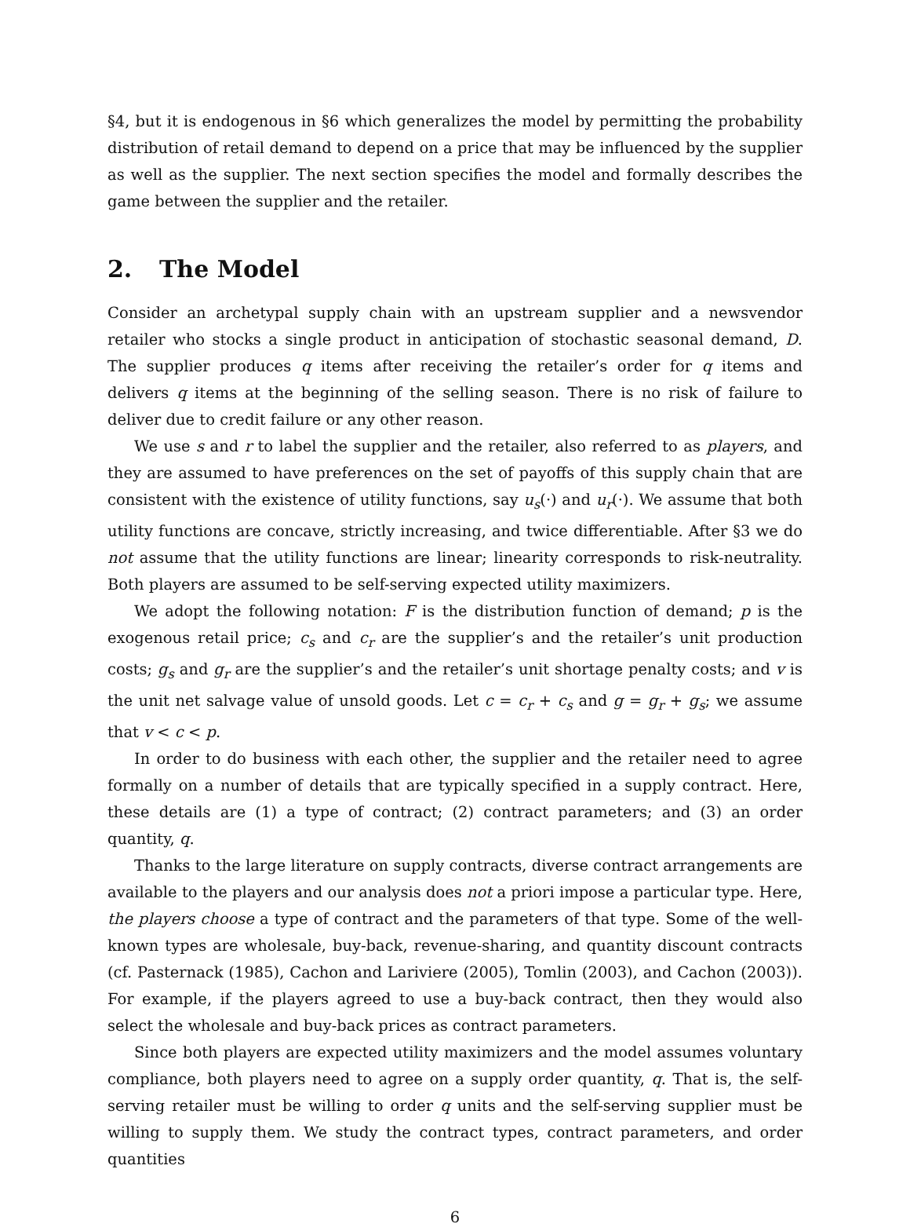§4, but it is endogenous in §6 which generalizes the model by permitting the probability distribution of retail demand to depend on a price that may be influenced by the supplier as well as the supplier. The next section specifies the model and formally describes the game between the supplier and the retailer.
2. The Model
Consider an archetypal supply chain with an upstream supplier and a newsvendor retailer who stocks a single product in anticipation of stochastic seasonal demand, D. The supplier produces q items after receiving the retailer’s order for q items and delivers q items at the beginning of the selling season. There is no risk of failure to deliver due to credit failure or any other reason.
We use s and r to label the supplier and the retailer, also referred to as players, and they are assumed to have preferences on the set of payoffs of this supply chain that are consistent with the existence of utility functions, say u<sub>s</sub>(·) and u<sub>r</sub>(·). We assume that both utility functions are concave, strictly increasing, and twice differentiable. After §3 we do not assume that the utility functions are linear; linearity corresponds to risk-neutrality. Both players are assumed to be self-serving expected utility maximizers.
We adopt the following notation: F is the distribution function of demand; p is the exogenous retail price; c<sub>s</sub> and c<sub>r</sub> are the supplier’s and the retailer’s unit production costs; g<sub>s</sub> and g<sub>r</sub> are the supplier’s and the retailer’s unit shortage penalty costs; and v is the unit net salvage value of unsold goods. Let c = c<sub>r</sub> + c<sub>s</sub> and g = g<sub>r</sub> + g<sub>s</sub>; we assume that v < c < p.
In order to do business with each other, the supplier and the retailer need to agree formally on a number of details that are typically specified in a supply contract. Here, these details are (1) a type of contract; (2) contract parameters; and (3) an order quantity, q.
Thanks to the large literature on supply contracts, diverse contract arrangements are available to the players and our analysis does not a priori impose a particular type. Here, the players choose a type of contract and the parameters of that type. Some of the well-known types are wholesale, buy-back, revenue-sharing, and quantity discount contracts (cf. Pasternack (1985), Cachon and Lariviere (2005), Tomlin (2003), and Cachon (2003)). For example, if the players agreed to use a buy-back contract, then they would also select the wholesale and buy-back prices as contract parameters.
Since both players are expected utility maximizers and the model assumes voluntary compliance, both players need to agree on a supply order quantity, q. That is, the self-serving retailer must be willing to order q units and the self-serving supplier must be willing to supply them. We study the contract types, contract parameters, and order quantities
6